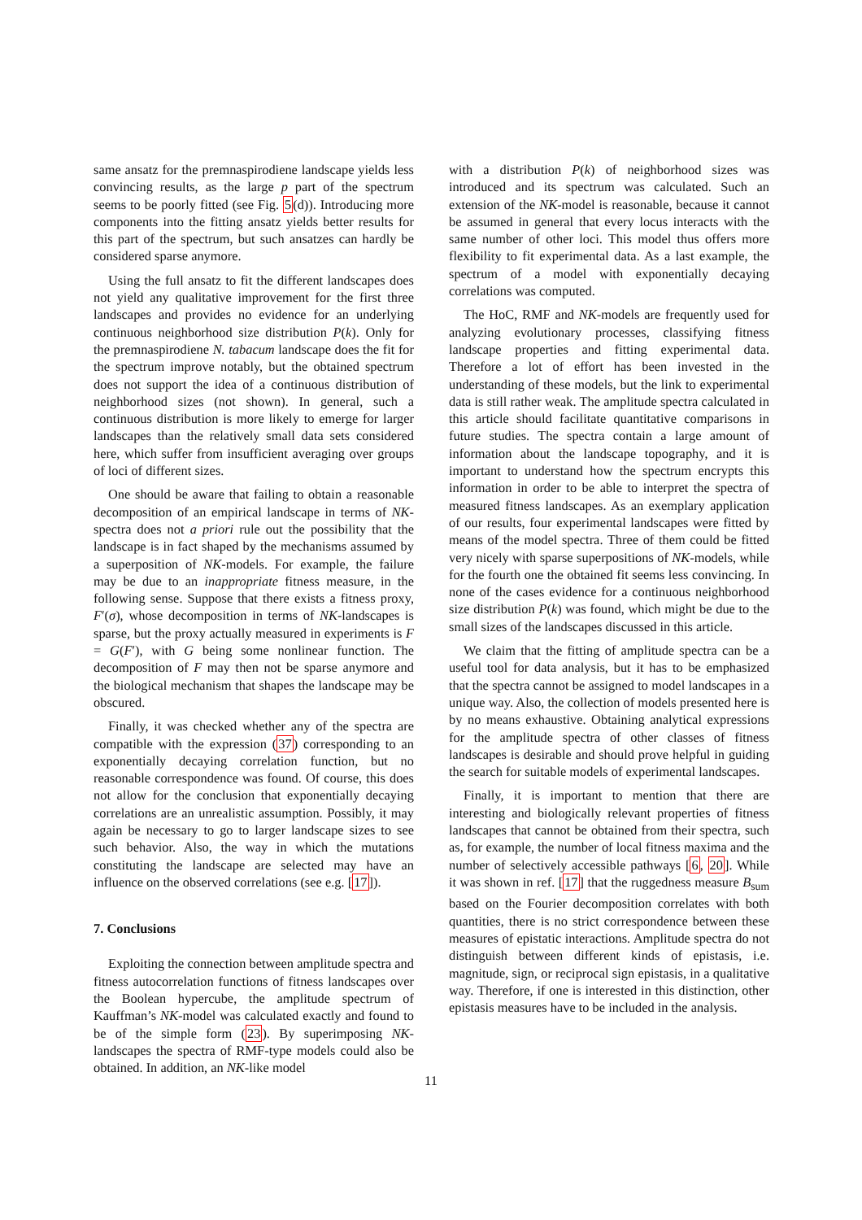same ansatz for the premnaspirodiene landscape yields less convincing results, as the large p part of the spectrum seems to be poorly fitted (see Fig. 5(d)). Introducing more components into the fitting ansatz yields better results for this part of the spectrum, but such ansatzes can hardly be considered sparse anymore.
Using the full ansatz to fit the different landscapes does not yield any qualitative improvement for the first three landscapes and provides no evidence for an underlying continuous neighborhood size distribution P(k). Only for the premnaspirodiene N. tabacum landscape does the fit for the spectrum improve notably, but the obtained spectrum does not support the idea of a continuous distribution of neighborhood sizes (not shown). In general, such a continuous distribution is more likely to emerge for larger landscapes than the relatively small data sets considered here, which suffer from insufficient averaging over groups of loci of different sizes.
One should be aware that failing to obtain a reasonable decomposition of an empirical landscape in terms of NK-spectra does not a priori rule out the possibility that the landscape is in fact shaped by the mechanisms assumed by a superposition of NK-models. For example, the failure may be due to an inappropriate fitness measure, in the following sense. Suppose that there exists a fitness proxy, F′(σ), whose decomposition in terms of NK-landscapes is sparse, but the proxy actually measured in experiments is F = G(F′), with G being some nonlinear function. The decomposition of F may then not be sparse anymore and the biological mechanism that shapes the landscape may be obscured.
Finally, it was checked whether any of the spectra are compatible with the expression (37) corresponding to an exponentially decaying correlation function, but no reasonable correspondence was found. Of course, this does not allow for the conclusion that exponentially decaying correlations are an unrealistic assumption. Possibly, it may again be necessary to go to larger landscape sizes to see such behavior. Also, the way in which the mutations constituting the landscape are selected may have an influence on the observed correlations (see e.g. [17]).
7. Conclusions
Exploiting the connection between amplitude spectra and fitness autocorrelation functions of fitness landscapes over the Boolean hypercube, the amplitude spectrum of Kauffman’s NK-model was calculated exactly and found to be of the simple form (23). By superimposing NK-landscapes the spectra of RMF-type models could also be obtained. In addition, an NK-like model
with a distribution P(k) of neighborhood sizes was introduced and its spectrum was calculated. Such an extension of the NK-model is reasonable, because it cannot be assumed in general that every locus interacts with the same number of other loci. This model thus offers more flexibility to fit experimental data. As a last example, the spectrum of a model with exponentially decaying correlations was computed.
The HoC, RMF and NK-models are frequently used for analyzing evolutionary processes, classifying fitness landscape properties and fitting experimental data. Therefore a lot of effort has been invested in the understanding of these models, but the link to experimental data is still rather weak. The amplitude spectra calculated in this article should facilitate quantitative comparisons in future studies. The spectra contain a large amount of information about the landscape topography, and it is important to understand how the spectrum encrypts this information in order to be able to interpret the spectra of measured fitness landscapes. As an exemplary application of our results, four experimental landscapes were fitted by means of the model spectra. Three of them could be fitted very nicely with sparse superpositions of NK-models, while for the fourth one the obtained fit seems less convincing. In none of the cases evidence for a continuous neighborhood size distribution P(k) was found, which might be due to the small sizes of the landscapes discussed in this article.
We claim that the fitting of amplitude spectra can be a useful tool for data analysis, but it has to be emphasized that the spectra cannot be assigned to model landscapes in a unique way. Also, the collection of models presented here is by no means exhaustive. Obtaining analytical expressions for the amplitude spectra of other classes of fitness landscapes is desirable and should prove helpful in guiding the search for suitable models of experimental landscapes.
Finally, it is important to mention that there are interesting and biologically relevant properties of fitness landscapes that cannot be obtained from their spectra, such as, for example, the number of local fitness maxima and the number of selectively accessible pathways [6, 20]. While it was shown in ref. [17] that the ruggedness measure B<sub>sum</sub> based on the Fourier decomposition correlates with both quantities, there is no strict correspondence between these measures of epistatic interactions. Amplitude spectra do not distinguish between different kinds of epistasis, i.e. magnitude, sign, or reciprocal sign epistasis, in a qualitative way. Therefore, if one is interested in this distinction, other epistasis measures have to be included in the analysis.
11